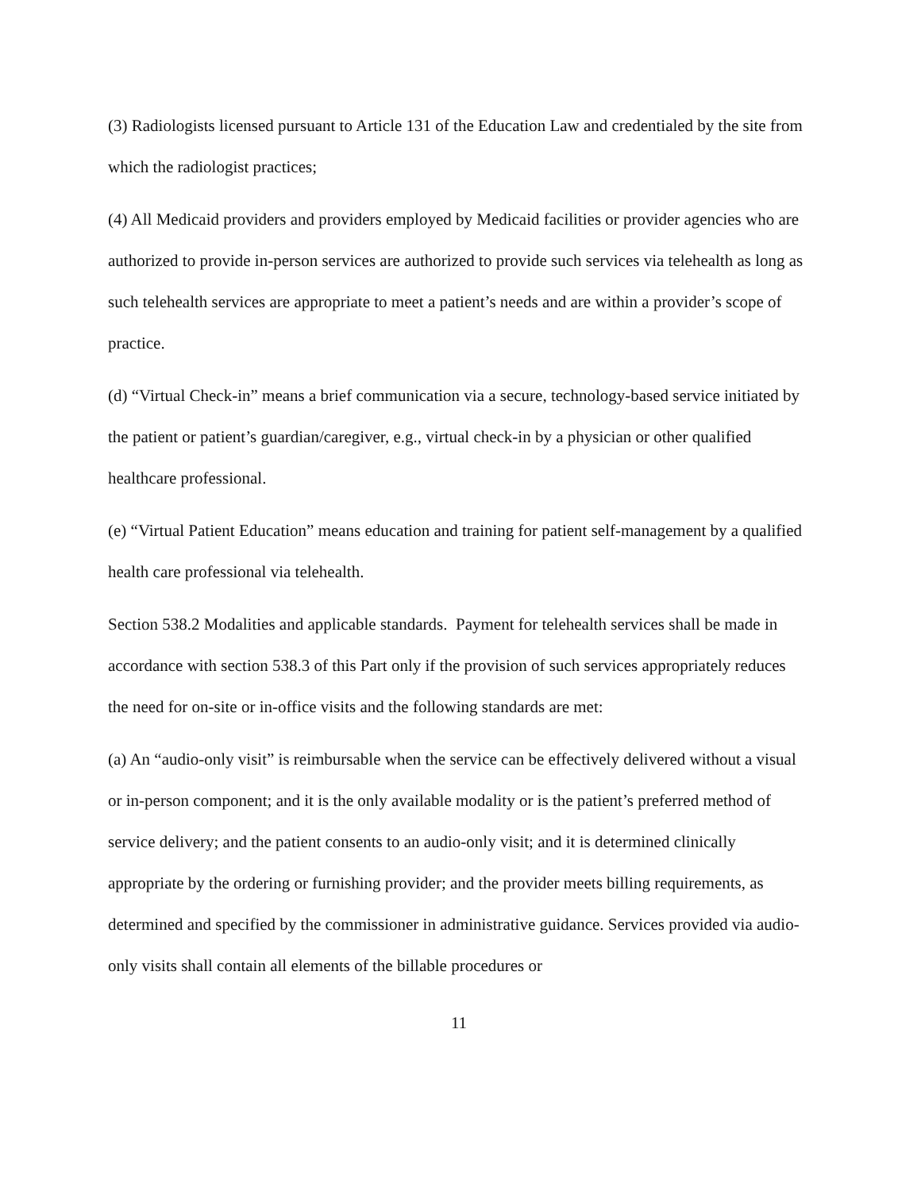(3) Radiologists licensed pursuant to Article 131 of the Education Law and credentialed by the site from which the radiologist practices;
(4) All Medicaid providers and providers employed by Medicaid facilities or provider agencies who are authorized to provide in-person services are authorized to provide such services via telehealth as long as such telehealth services are appropriate to meet a patient’s needs and are within a provider’s scope of practice.
(d) “Virtual Check-in” means a brief communication via a secure, technology-based service initiated by the patient or patient’s guardian/caregiver, e.g., virtual check-in by a physician or other qualified healthcare professional.
(e) “Virtual Patient Education” means education and training for patient self-management by a qualified health care professional via telehealth.
Section 538.2 Modalities and applicable standards. Payment for telehealth services shall be made in accordance with section 538.3 of this Part only if the provision of such services appropriately reduces the need for on-site or in-office visits and the following standards are met:
(a) An “audio-only visit” is reimbursable when the service can be effectively delivered without a visual or in-person component; and it is the only available modality or is the patient’s preferred method of service delivery; and the patient consents to an audio-only visit; and it is determined clinically appropriate by the ordering or furnishing provider; and the provider meets billing requirements, as determined and specified by the commissioner in administrative guidance. Services provided via audio-only visits shall contain all elements of the billable procedures or
11